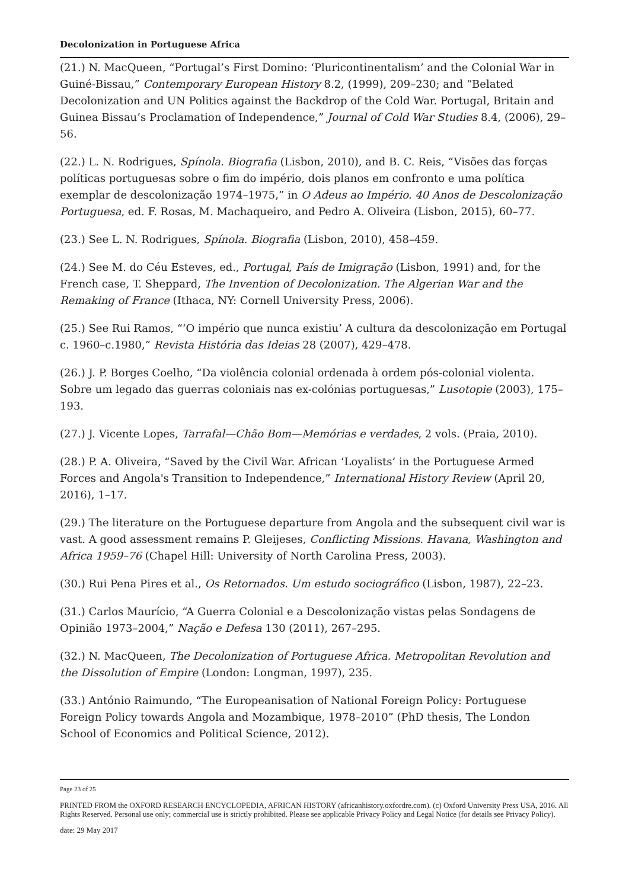Decolonization in Portuguese Africa
(21.) N. MacQueen, “Portugal’s First Domino: ‘Pluricontinentalism’ and the Colonial War in Guiné-Bissau,” Contemporary European History 8.2, (1999), 209–230; and “Belated Decolonization and UN Politics against the Backdrop of the Cold War. Portugal, Britain and Guinea Bissau’s Proclamation of Independence,” Journal of Cold War Studies 8.4, (2006), 29–56.
(22.) L. N. Rodrigues, Spínola. Biografia (Lisbon, 2010), and B. C. Reis, “Visões das forças políticas portuguesas sobre o fim do império, dois planos em confronto e uma política exemplar de descolonização 1974–1975,” in O Adeus ao Império. 40 Anos de Descolonização Portuguesa, ed. F. Rosas, M. Machaqueiro, and Pedro A. Oliveira (Lisbon, 2015), 60–77.
(23.) See L. N. Rodrigues, Spínola. Biografia (Lisbon, 2010), 458–459.
(24.) See M. do Céu Esteves, ed., Portugal, País de Imigração (Lisbon, 1991) and, for the French case, T. Sheppard, The Invention of Decolonization. The Algerian War and the Remaking of France (Ithaca, NY: Cornell University Press, 2006).
(25.) See Rui Ramos, “‘O império que nunca existiu’ A cultura da descolonização em Portugal c. 1960–c.1980,” Revista História das Ideias 28 (2007), 429–478.
(26.) J. P. Borges Coelho, “Da violência colonial ordenada à ordem pós-colonial violenta. Sobre um legado das guerras coloniais nas ex-colónias portuguesas,” Lusotopie (2003), 175–193.
(27.) J. Vicente Lopes, Tarrafal—Chão Bom—Memórias e verdades, 2 vols. (Praia, 2010).
(28.) P. A. Oliveira, “Saved by the Civil War. African ‘Loyalists’ in the Portuguese Armed Forces and Angola's Transition to Independence,” International History Review (April 20, 2016), 1–17.
(29.) The literature on the Portuguese departure from Angola and the subsequent civil war is vast. A good assessment remains P. Gleijeses, Conflicting Missions. Havana, Washington and Africa 1959–76 (Chapel Hill: University of North Carolina Press, 2003).
(30.) Rui Pena Pires et al., Os Retornados. Um estudo sociográfico (Lisbon, 1987), 22–23.
(31.) Carlos Maurício, “A Guerra Colonial e a Descolonização vistas pelas Sondagens de Opinião 1973–2004,” Nação e Defesa 130 (2011), 267–295.
(32.) N. MacQueen, The Decolonization of Portuguese Africa. Metropolitan Revolution and the Dissolution of Empire (London: Longman, 1997), 235.
(33.) António Raimundo, “The Europeanisation of National Foreign Policy: Portuguese Foreign Policy towards Angola and Mozambique, 1978–2010” (PhD thesis, The London School of Economics and Political Science, 2012).
Page 23 of 25
PRINTED FROM the OXFORD RESEARCH ENCYCLOPEDIA, AFRICAN HISTORY (africanhistory.oxfordre.com). (c) Oxford University Press USA, 2016. All Rights Reserved. Personal use only; commercial use is strictly prohibited. Please see applicable Privacy Policy and Legal Notice (for details see Privacy Policy).
date: 29 May 2017